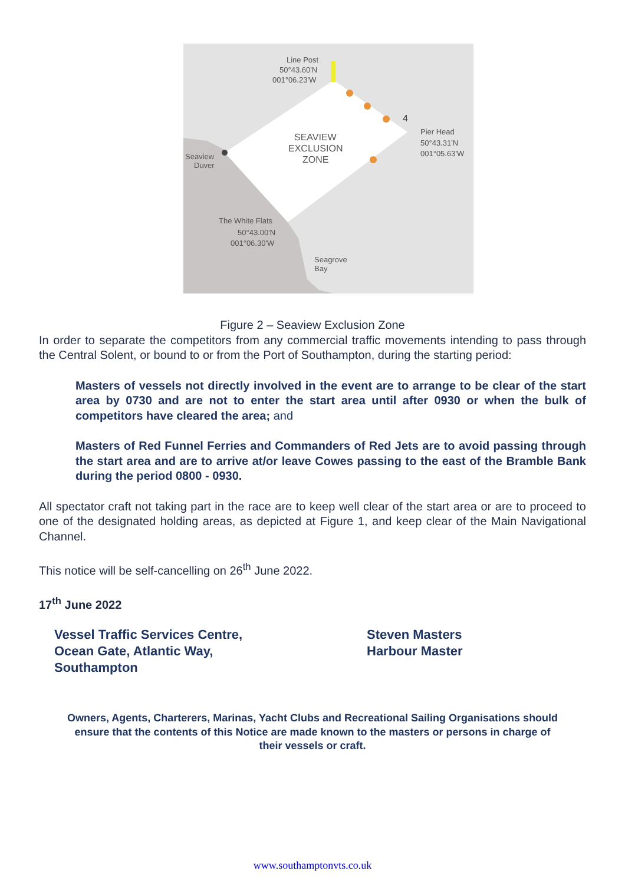Line Post
50°43.60'N
001°06.23'W
SEAVIEW
EXCLUSION
ZONE
Pier Head
50°43.31'N
001°05.63'W
Seaview
Duver
The White Flats
50°43.00'N
001°06.30'W
Seagrove
Bay
4
Figure 2 – Seaview Exclusion Zone
In order to separate the competitors from any commercial traffic movements intending to pass through the Central Solent, or bound to or from the Port of Southampton, during the starting period:
Masters of vessels not directly involved in the event are to arrange to be clear of the start area by 0730 and are not to enter the start area until after 0930 or when the bulk of competitors have cleared the area; and
Masters of Red Funnel Ferries and Commanders of Red Jets are to avoid passing through the start area and are to arrive at/or leave Cowes passing to the east of the Bramble Bank during the period 0800 - 0930.
All spectator craft not taking part in the race are to keep well clear of the start area or are to proceed to one of the designated holding areas, as depicted at Figure 1, and keep clear of the Main Navigational Channel.
This notice will be self-cancelling on 26<sup>th</sup> June 2022.
17<sup>th</sup> June 2022
Vessel Traffic Services Centre,
Ocean Gate, Atlantic Way,
Southampton
Steven Masters
Harbour Master
Owners, Agents, Charterers, Marinas, Yacht Clubs and Recreational Sailing Organisations should ensure that the contents of this Notice are made known to the masters or persons in charge of their vessels or craft.
www.southamptonvts.co.uk